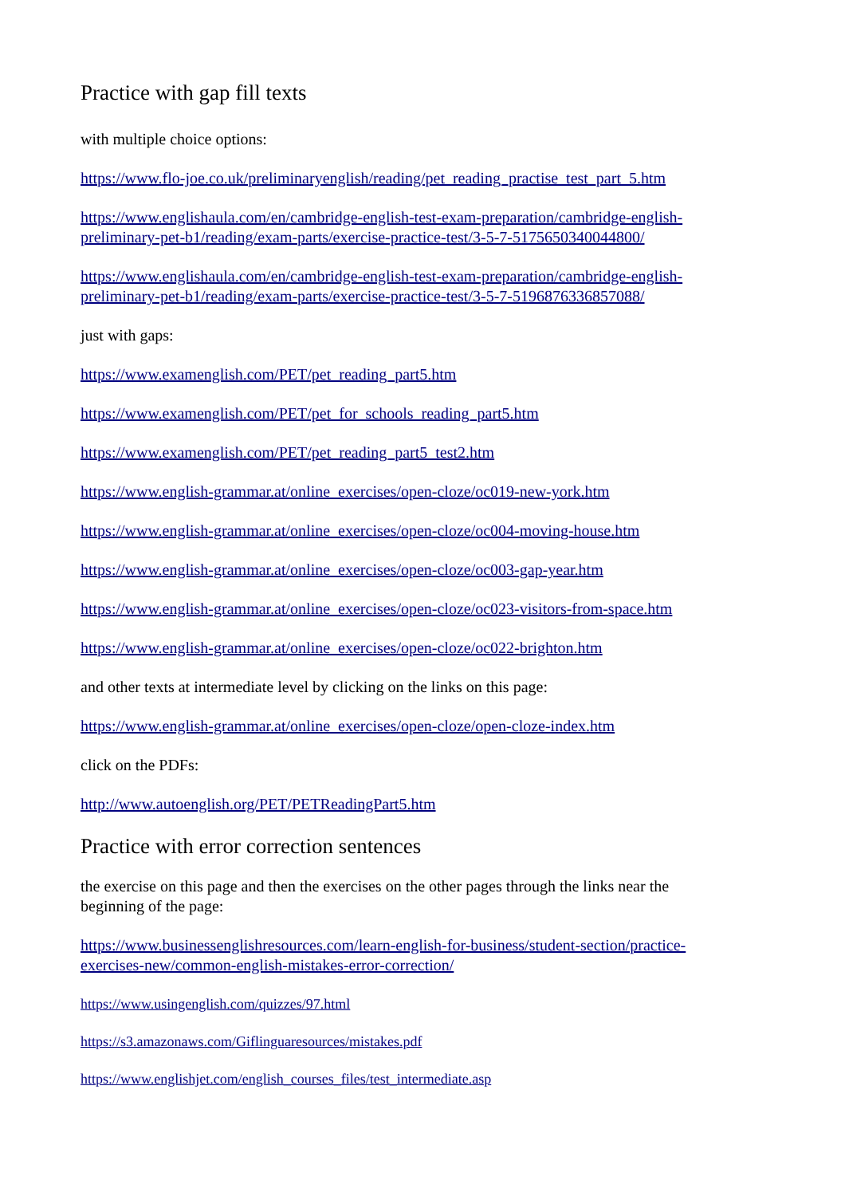Practice with gap fill texts
with multiple choice options:
https://www.flo-joe.co.uk/preliminaryenglish/reading/pet_reading_practise_test_part_5.htm
https://www.englishaula.com/en/cambridge-english-test-exam-preparation/cambridge-english-preliminary-pet-b1/reading/exam-parts/exercise-practice-test/3-5-7-5175650340044800/
https://www.englishaula.com/en/cambridge-english-test-exam-preparation/cambridge-english-preliminary-pet-b1/reading/exam-parts/exercise-practice-test/3-5-7-5196876336857088/
just with gaps:
https://www.examenglish.com/PET/pet_reading_part5.htm
https://www.examenglish.com/PET/pet_for_schools_reading_part5.htm
https://www.examenglish.com/PET/pet_reading_part5_test2.htm
https://www.english-grammar.at/online_exercises/open-cloze/oc019-new-york.htm
https://www.english-grammar.at/online_exercises/open-cloze/oc004-moving-house.htm
https://www.english-grammar.at/online_exercises/open-cloze/oc003-gap-year.htm
https://www.english-grammar.at/online_exercises/open-cloze/oc023-visitors-from-space.htm
https://www.english-grammar.at/online_exercises/open-cloze/oc022-brighton.htm
and other texts at intermediate level by clicking on the links on this page:
https://www.english-grammar.at/online_exercises/open-cloze/open-cloze-index.htm
click on the PDFs:
http://www.autoenglish.org/PET/PETReadingPart5.htm
Practice with error correction sentences
the exercise on this page and then the exercises on the other pages through the links near the beginning of the page:
https://www.businessenglishresources.com/learn-english-for-business/student-section/practice-exercises-new/common-english-mistakes-error-correction/
https://www.usingenglish.com/quizzes/97.html
https://s3.amazonaws.com/Giflinguaresources/mistakes.pdf
https://www.englishjet.com/english_courses_files/test_intermediate.asp